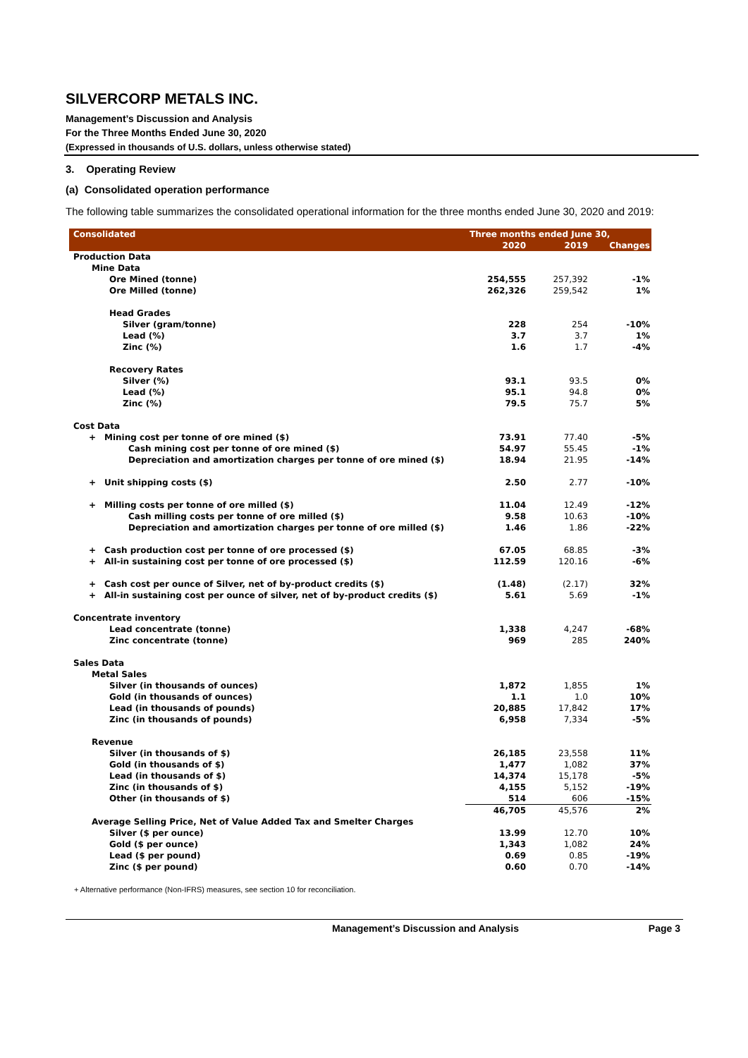SILVERCORP METALS INC.
Management’s Discussion and Analysis
For the Three Months Ended June 30, 2020
(Expressed in thousands of U.S. dollars, unless otherwise stated)
3. Operating Review
(a) Consolidated operation performance
The following table summarizes the consolidated operational information for the three months ended June 30, 2020 and 2019:
| Consolidated | Three months ended June 30, | | |
| --- | --- | --- | --- |
| | 2020 | 2019 | Changes |
| Production Data | | | |
| Mine Data | | | |
| Ore Mined (tonne) | 254,555 | 257,392 | -1% |
| Ore Milled (tonne) | 262,326 | 259,542 | 1% |
| Head Grades | | | |
| Silver (gram/tonne) | 228 | 254 | -10% |
| Lead (%) | 3.7 | 3.7 | 1% |
| Zinc (%) | 1.6 | 1.7 | -4% |
| Recovery Rates | | | |
| Silver (%) | 93.1 | 93.5 | 0% |
| Lead (%) | 95.1 | 94.8 | 0% |
| Zinc (%) | 79.5 | 75.7 | 5% |
| Cost Data | | | |
| + Mining cost per tonne of ore mined ($) | 73.91 | 77.40 | -5% |
| Cash mining cost per tonne of ore mined ($) | 54.97 | 55.45 | -1% |
| Depreciation and amortization charges per tonne of ore mined ($) | 18.94 | 21.95 | -14% |
| + Unit shipping costs ($) | 2.50 | 2.77 | -10% |
| + Milling costs per tonne of ore milled ($) | 11.04 | 12.49 | -12% |
| Cash milling costs per tonne of ore milled ($) | 9.58 | 10.63 | -10% |
| Depreciation and amortization charges per tonne of ore milled ($) | 1.46 | 1.86 | -22% |
| + Cash production cost per tonne of ore processed ($) | 67.05 | 68.85 | -3% |
| + All-in sustaining cost per tonne of ore processed ($) | 112.59 | 120.16 | -6% |
| + Cash cost per ounce of Silver, net of by-product credits ($) | (1.48) | (2.17) | 32% |
| + All-in sustaining cost per ounce of silver, net of by-product credits ($) | 5.61 | 5.69 | -1% |
| Concentrate inventory | | | |
| Lead concentrate (tonne) | 1,338 | 4,247 | -68% |
| Zinc concentrate (tonne) | 969 | 285 | 240% |
| Sales Data | | | |
| Metal Sales | | | |
| Silver (in thousands of ounces) | 1,872 | 1,855 | 1% |
| Gold (in thousands of ounces) | 1.1 | 1.0 | 10% |
| Lead (in thousands of pounds) | 20,885 | 17,842 | 17% |
| Zinc (in thousands of pounds) | 6,958 | 7,334 | -5% |
| Revenue | | | |
| Silver (in thousands of $) | 26,185 | 23,558 | 11% |
| Gold (in thousands of $) | 1,477 | 1,082 | 37% |
| Lead (in thousands of $) | 14,374 | 15,178 | -5% |
| Zinc (in thousands of $) | 4,155 | 5,152 | -19% |
| Other (in thousands of $) | 514 | 606 | -15% |
| | 46,705 | 45,576 | 2% |
| Average Selling Price, Net of Value Added Tax and Smelter Charges | | | |
| Silver ($ per ounce) | 13.99 | 12.70 | 10% |
| Gold ($ per ounce) | 1,343 | 1,082 | 24% |
| Lead ($ per pound) | 0.69 | 0.85 | -19% |
| Zinc ($ per pound) | 0.60 | 0.70 | -14% |
+ Alternative performance (Non-IFRS) measures, see section 10 for reconciliation.
Management’s Discussion and Analysis Page 3